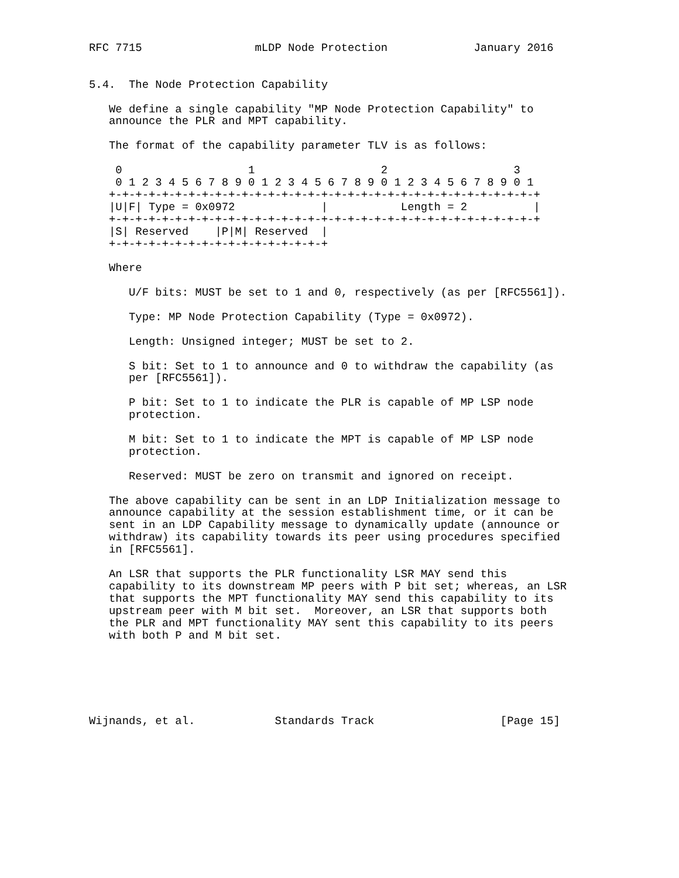RFC 7715                 mLDP Node Protection             January 2016


5.4.  The Node Protection Capability

   We define a single capability "MP Node Protection Capability" to
   announce the PLR and MPT capability.

   The format of the capability parameter TLV is as follows:

    0                   1                   2                   3
    0 1 2 3 4 5 6 7 8 9 0 1 2 3 4 5 6 7 8 9 0 1 2 3 4 5 6 7 8 9 0 1
   +-+-+-+-+-+-+-+-+-+-+-+-+-+-+-+-+-+-+-+-+-+-+-+-+-+-+-+-+-+-+-+-+
   |U|F| Type = 0x0972             |           Length = 2          |
   +-+-+-+-+-+-+-+-+-+-+-+-+-+-+-+-+-+-+-+-+-+-+-+-+-+-+-+-+-+-+-+-+
   |S| Reserved    |P|M| Reserved  |
   +-+-+-+-+-+-+-+-+-+-+-+-+-+-+-+-+

   Where

      U/F bits: MUST be set to 1 and 0, respectively (as per [RFC5561]).

      Type: MP Node Protection Capability (Type = 0x0972).

      Length: Unsigned integer; MUST be set to 2.

      S bit: Set to 1 to announce and 0 to withdraw the capability (as
      per [RFC5561]).

      P bit: Set to 1 to indicate the PLR is capable of MP LSP node
      protection.

      M bit: Set to 1 to indicate the MPT is capable of MP LSP node
      protection.

      Reserved: MUST be zero on transmit and ignored on receipt.

   The above capability can be sent in an LDP Initialization message to
   announce capability at the session establishment time, or it can be
   sent in an LDP Capability message to dynamically update (announce or
   withdraw) its capability towards its peer using procedures specified
   in [RFC5561].

   An LSR that supports the PLR functionality LSR MAY send this
   capability to its downstream MP peers with P bit set; whereas, an LSR
   that supports the MPT functionality MAY send this capability to its
   upstream peer with M bit set.  Moreover, an LSR that supports both
   the PLR and MPT functionality MAY sent this capability to its peers
   with both P and M bit set.






Wijnands, et al.            Standards Track                   [Page 15]